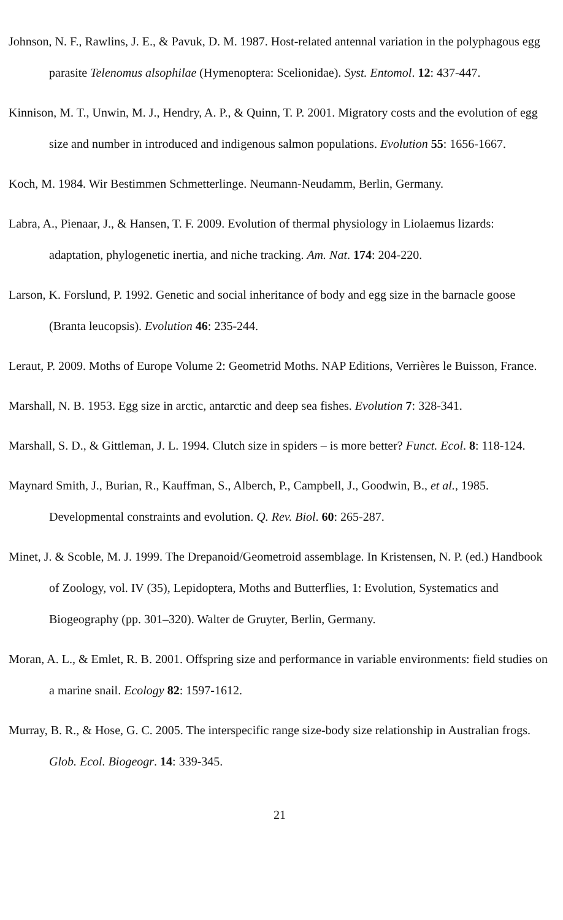Johnson, N. F., Rawlins, J. E., & Pavuk, D. M. 1987. Host-related antennal variation in the polyphagous egg parasite Telenomus alsophilae (Hymenoptera: Scelionidae). Syst. Entomol. 12: 437-447.
Kinnison, M. T., Unwin, M. J., Hendry, A. P., & Quinn, T. P. 2001. Migratory costs and the evolution of egg size and number in introduced and indigenous salmon populations. Evolution 55: 1656-1667.
Koch, M. 1984. Wir Bestimmen Schmetterlinge. Neumann-Neudamm, Berlin, Germany.
Labra, A., Pienaar, J., & Hansen, T. F. 2009. Evolution of thermal physiology in Liolaemus lizards: adaptation, phylogenetic inertia, and niche tracking. Am. Nat. 174: 204-220.
Larson, K. Forslund, P. 1992. Genetic and social inheritance of body and egg size in the barnacle goose (Branta leucopsis). Evolution 46: 235-244.
Leraut, P. 2009. Moths of Europe Volume 2: Geometrid Moths. NAP Editions, Verrières le Buisson, France.
Marshall, N. B. 1953. Egg size in arctic, antarctic and deep sea fishes. Evolution 7: 328-341.
Marshall, S. D., & Gittleman, J. L. 1994. Clutch size in spiders – is more better? Funct. Ecol. 8: 118-124.
Maynard Smith, J., Burian, R., Kauffman, S., Alberch, P., Campbell, J., Goodwin, B., et al., 1985. Developmental constraints and evolution. Q. Rev. Biol. 60: 265-287.
Minet, J. & Scoble, M. J. 1999. The Drepanoid/Geometroid assemblage. In Kristensen, N. P. (ed.) Handbook of Zoology, vol. IV (35), Lepidoptera, Moths and Butterflies, 1: Evolution, Systematics and Biogeography (pp. 301–320). Walter de Gruyter, Berlin, Germany.
Moran, A. L., & Emlet, R. B. 2001. Offspring size and performance in variable environments: field studies on a marine snail. Ecology 82: 1597-1612.
Murray, B. R., & Hose, G. C. 2005. The interspecific range size-body size relationship in Australian frogs. Glob. Ecol. Biogeogr. 14: 339-345.
21